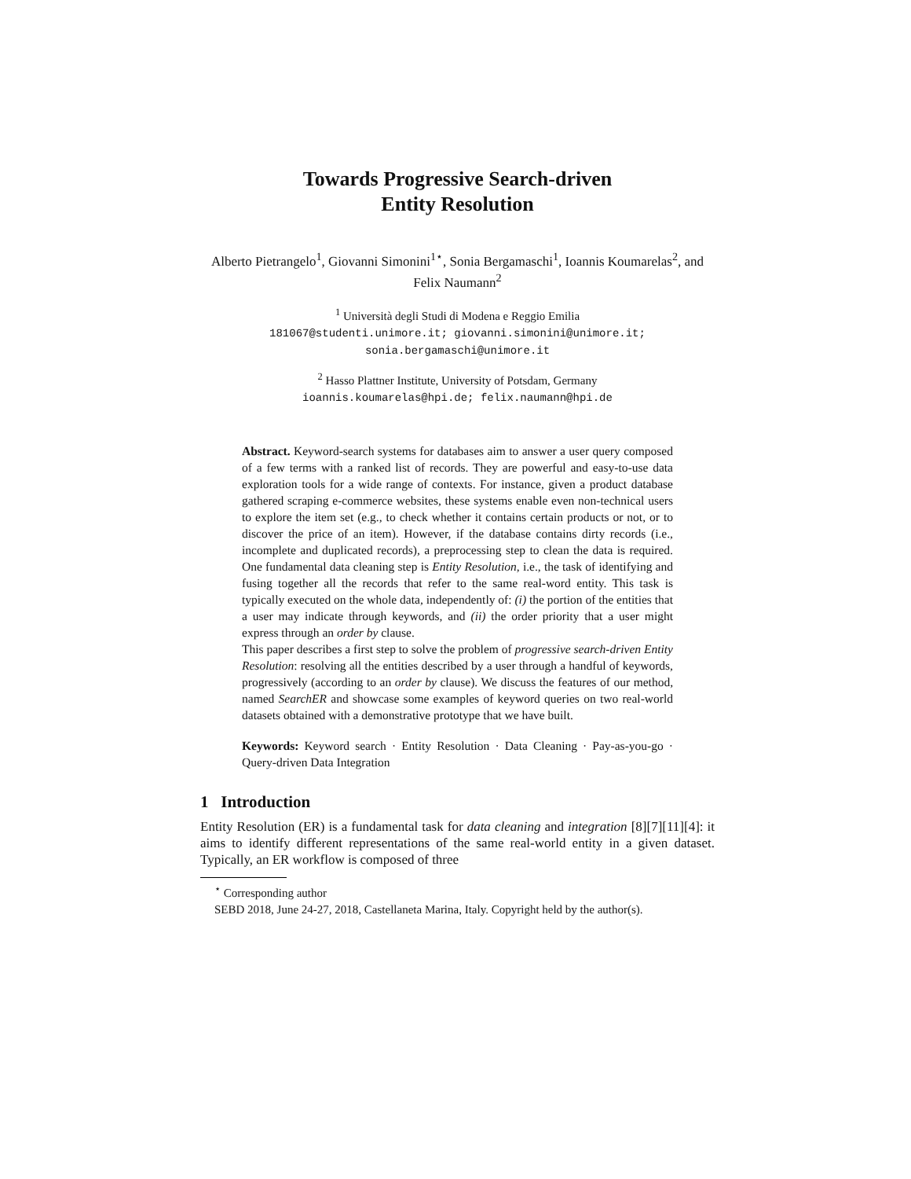Towards Progressive Search-driven
Entity Resolution
Alberto Pietrangelo<sup>1</sup>, Giovanni Simonini<sup>1⋆</sup>, Sonia Bergamaschi<sup>1</sup>, Ioannis Koumarelas<sup>2</sup>, and Felix Naumann<sup>2</sup>
<sup>1</sup> Università degli Studi di Modena e Reggio Emilia
181067@studenti.unimore.it; giovanni.simonini@unimore.it; sonia.bergamaschi@unimore.it
<sup>2</sup> Hasso Plattner Institute, University of Potsdam, Germany
ioannis.koumarelas@hpi.de; felix.naumann@hpi.de
Abstract. Keyword-search systems for databases aim to answer a user query composed of a few terms with a ranked list of records. They are powerful and easy-to-use data exploration tools for a wide range of contexts. For instance, given a product database gathered scraping e-commerce websites, these systems enable even non-technical users to explore the item set (e.g., to check whether it contains certain products or not, or to discover the price of an item). However, if the database contains dirty records (i.e., incomplete and duplicated records), a preprocessing step to clean the data is required. One fundamental data cleaning step is Entity Resolution, i.e., the task of identifying and fusing together all the records that refer to the same real-word entity. This task is typically executed on the whole data, independently of: (i) the portion of the entities that a user may indicate through keywords, and (ii) the order priority that a user might express through an order by clause.
This paper describes a first step to solve the problem of progressive search-driven Entity Resolution: resolving all the entities described by a user through a handful of keywords, progressively (according to an order by clause). We discuss the features of our method, named SearchER and showcase some examples of keyword queries on two real-world datasets obtained with a demonstrative prototype that we have built.
Keywords: Keyword search · Entity Resolution · Data Cleaning · Pay-as-you-go · Query-driven Data Integration
1 Introduction
Entity Resolution (ER) is a fundamental task for data cleaning and integration [8][7][11][4]: it aims to identify different representations of the same real-world entity in a given dataset. Typically, an ER workflow is composed of three
<sup>⋆</sup> Corresponding author
SEBD 2018, June 24-27, 2018, Castellaneta Marina, Italy. Copyright held by the author(s).